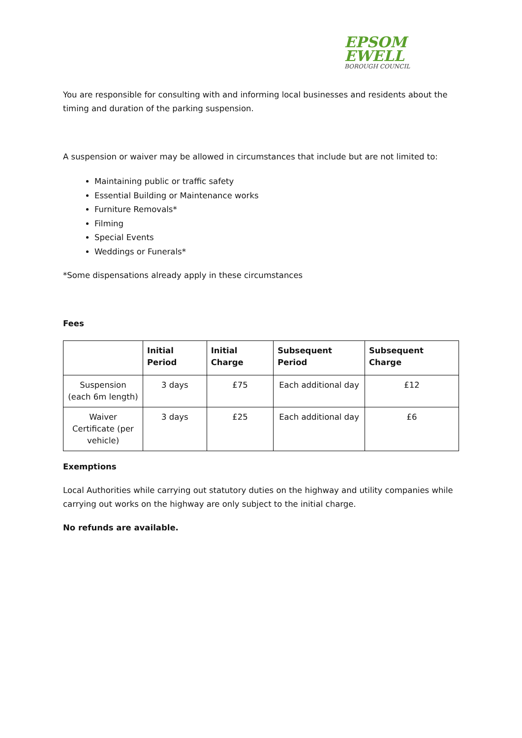EPSOM
EWELL
BOROUGH COUNCIL
You are responsible for consulting with and informing local businesses and residents about the timing and duration of the parking suspension.
A suspension or waiver may be allowed in circumstances that include but are not limited to:
Maintaining public or traffic safety
Essential Building or Maintenance works
Furniture Removals*
Filming
Special Events
Weddings or Funerals*
*Some dispensations already apply in these circumstances
Fees
| | Initial Period | Initial Charge | Subsequent Period | Subsequent Charge |
| --- | --- | --- | --- | --- |
| Suspension (each 6m length) | 3 days | £75 | Each additional day | £12 |
| Waiver Certificate (per vehicle) | 3 days | £25 | Each additional day | £6 |
Exemptions
Local Authorities while carrying out statutory duties on the highway and utility companies while carrying out works on the highway are only subject to the initial charge.
No refunds are available.